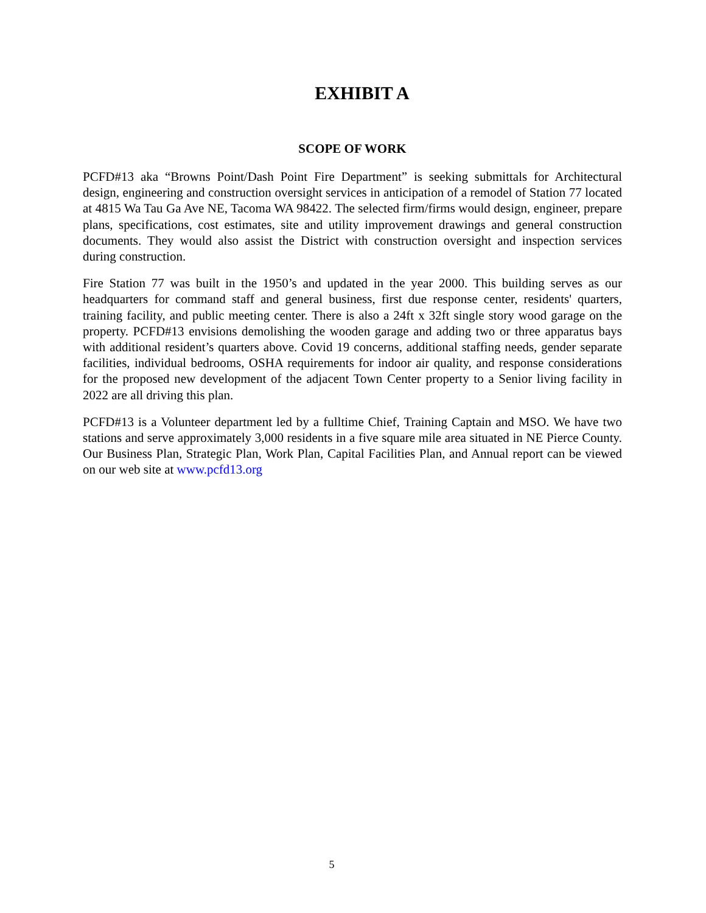EXHIBIT A
SCOPE OF WORK
PCFD#13 aka “Browns Point/Dash Point Fire Department” is seeking submittals for Architectural design, engineering and construction oversight services in anticipation of a remodel of Station 77 located at 4815 Wa Tau Ga Ave NE, Tacoma WA 98422. The selected firm/firms would design, engineer, prepare plans, specifications, cost estimates, site and utility improvement drawings and general construction documents. They would also assist the District with construction oversight and inspection services during construction.
Fire Station 77 was built in the 1950’s and updated in the year 2000. This building serves as our headquarters for command staff and general business, first due response center, residents' quarters, training facility, and public meeting center. There is also a 24ft x 32ft single story wood garage on the property. PCFD#13 envisions demolishing the wooden garage and adding two or three apparatus bays with additional resident’s quarters above. Covid 19 concerns, additional staffing needs, gender separate facilities, individual bedrooms, OSHA requirements for indoor air quality, and response considerations for the proposed new development of the adjacent Town Center property to a Senior living facility in 2022 are all driving this plan.
PCFD#13 is a Volunteer department led by a fulltime Chief, Training Captain and MSO. We have two stations and serve approximately 3,000 residents in a five square mile area situated in NE Pierce County. Our Business Plan, Strategic Plan, Work Plan, Capital Facilities Plan, and Annual report can be viewed on our web site at www.pcfd13.org
5